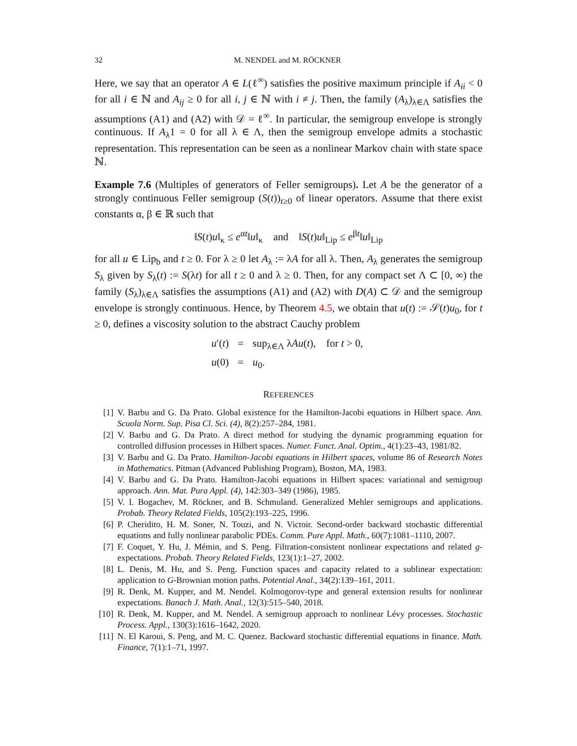32 M. NENDEL and M. RÖCKNER
Here, we say that an operator A ∈ L(ℓ<sup>∞</sup>) satisfies the positive maximum principle if A<sub>ii</sub> < 0 for all i ∈ ℕ and A<sub>ij</sub> ≥ 0 for all i, j ∈ ℕ with i ≠ j. Then, the family (A<sub>λ</sub>)<sub>λ∈Λ</sub> satisfies the assumptions (A1) and (A2) with 𝒟 = ℓ<sup>∞</sup>. In particular, the semigroup envelope is strongly continuous. If A<sub>λ</sub>1 = 0 for all λ ∈ Λ, then the semigroup envelope admits a stochastic representation. This representation can be seen as a nonlinear Markov chain with state space ℕ.
Example 7.6 (Multiples of generators of Feller semigroups). Let A be the generator of a strongly continuous Feller semigroup (S(t))<sub>t≥0</sub> of linear operators. Assume that there exist constants α, β ∈ ℝ such that
‖S(t)u‖<sub>κ</sub> ≤ e<sup>αt</sup>‖u‖<sub>κ</sub> and ‖S(t)u‖<sub>Lip</sub> ≤ e<sup>βt</sup>‖u‖<sub>Lip</sub>
for all u ∈ Lip<sub>b</sub> and t ≥ 0. For λ ≥ 0 let A<sub>λ</sub> := λA for all λ. Then, A<sub>λ</sub> generates the semigroup S<sub>λ</sub> given by S<sub>λ</sub>(t) := S(λt) for all t ≥ 0 and λ ≥ 0. Then, for any compact set Λ ⊂ [0, ∞) the family (S<sub>λ</sub>)<sub>λ∈Λ</sub> satisfies the assumptions (A1) and (A2) with D(A) ⊂ 𝒟 and the semigroup envelope is strongly continuous. Hence, by Theorem 4.5, we obtain that u(t) := 𝒮(t)u<sub>0</sub>, for t ≥ 0, defines a viscosity solution to the abstract Cauchy problem
u′(t) = sup<sub>λ∈Λ</sub> λAu(t), for t > 0,
u(0) = u<sub>0</sub>.
REFERENCES
[1] V. Barbu and G. Da Prato. Global existence for the Hamilton-Jacobi equations in Hilbert space. Ann. Scuola Norm. Sup. Pisa Cl. Sci. (4), 8(2):257–284, 1981.
[2] V. Barbu and G. Da Prato. A direct method for studying the dynamic programming equation for controlled diffusion processes in Hilbert spaces. Numer. Funct. Anal. Optim., 4(1):23–43, 1981/82.
[3] V. Barbu and G. Da Prato. Hamilton-Jacobi equations in Hilbert spaces, volume 86 of Research Notes in Mathematics. Pitman (Advanced Publishing Program), Boston, MA, 1983.
[4] V. Barbu and G. Da Prato. Hamilton-Jacobi equations in Hilbert spaces: variational and semigroup approach. Ann. Mat. Pura Appl. (4), 142:303–349 (1986), 1985.
[5] V. I. Bogachev, M. Röckner, and B. Schmuland. Generalized Mehler semigroups and applications. Probab. Theory Related Fields, 105(2):193–225, 1996.
[6] P. Cheridito, H. M. Soner, N. Touzi, and N. Victoir. Second-order backward stochastic differential equations and fully nonlinear parabolic PDEs. Comm. Pure Appl. Math., 60(7):1081–1110, 2007.
[7] F. Coquet, Y. Hu, J. Mémin, and S. Peng. Filtration-consistent nonlinear expectations and related g-expectations. Probab. Theory Related Fields, 123(1):1–27, 2002.
[8] L. Denis, M. Hu, and S. Peng. Function spaces and capacity related to a sublinear expectation: application to G-Brownian motion paths. Potential Anal., 34(2):139–161, 2011.
[9] R. Denk, M. Kupper, and M. Nendel. Kolmogorov-type and general extension results for nonlinear expectations. Banach J. Math. Anal., 12(3):515–540, 2018.
[10] R. Denk, M. Kupper, and M. Nendel. A semigroup approach to nonlinear Lévy processes. Stochastic Process. Appl., 130(3):1616–1642, 2020.
[11] N. El Karoui, S. Peng, and M. C. Quenez. Backward stochastic differential equations in finance. Math. Finance, 7(1):1–71, 1997.